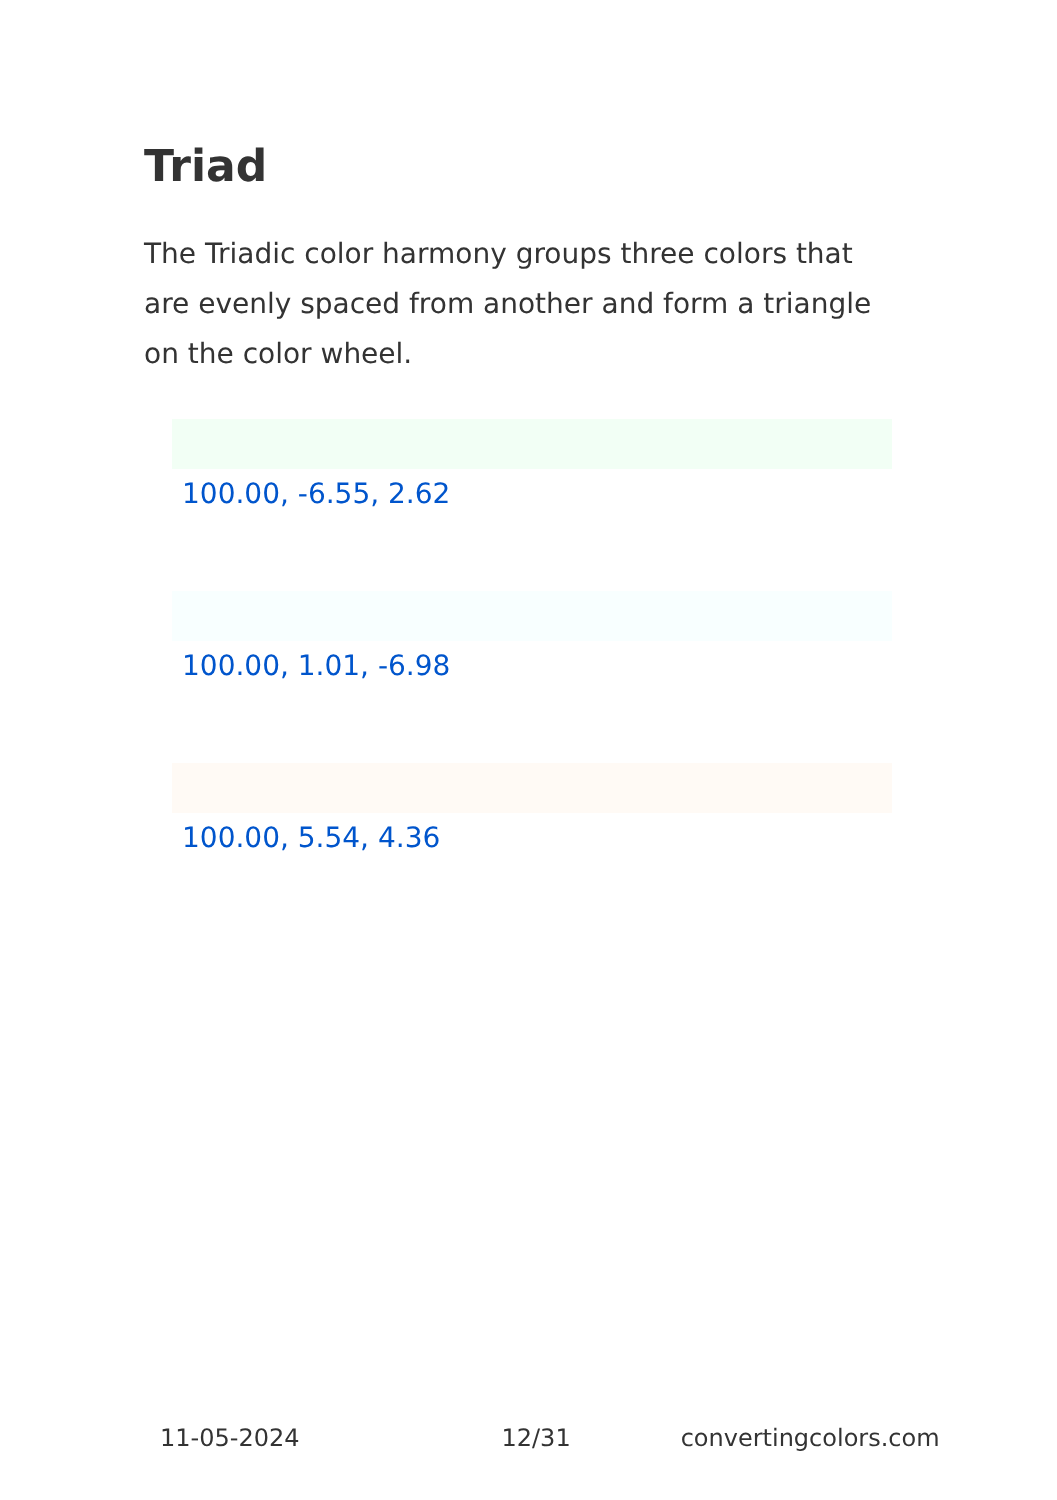Triad
The Triadic color harmony groups three colors that are evenly spaced from another and form a triangle on the color wheel.
100.00, -6.55, 2.62
100.00, 1.01, -6.98
100.00, 5.54, 4.36
11-05-2024 12/31 convertingcolors.com